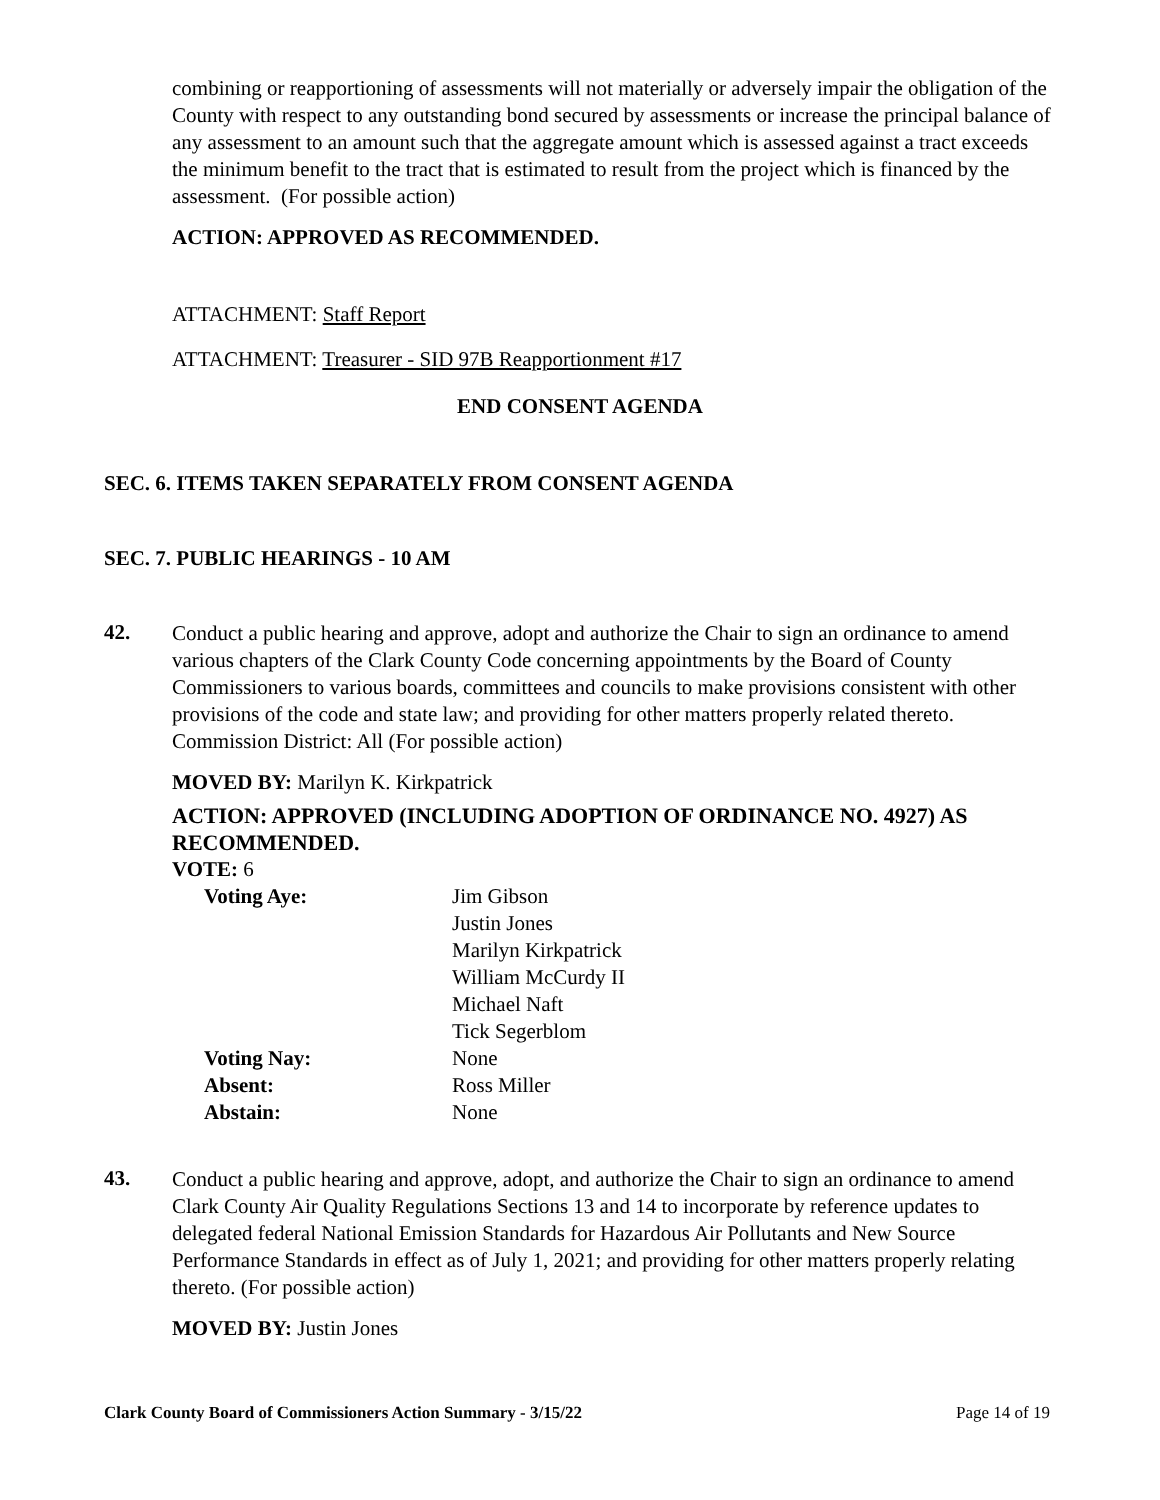combining or reapportioning of assessments will not materially or adversely impair the obligation of the County with respect to any outstanding bond secured by assessments or increase the principal balance of any assessment to an amount such that the aggregate amount which is assessed against a tract exceeds the minimum benefit to the tract that is estimated to result from the project which is financed by the assessment. (For possible action)
ACTION: APPROVED AS RECOMMENDED.
ATTACHMENT: Staff Report
ATTACHMENT: Treasurer - SID 97B Reapportionment #17
END CONSENT AGENDA
SEC. 6. ITEMS TAKEN SEPARATELY FROM CONSENT AGENDA
SEC. 7. PUBLIC HEARINGS - 10 AM
42.
Conduct a public hearing and approve, adopt and authorize the Chair to sign an ordinance to amend various chapters of the Clark County Code concerning appointments by the Board of County Commissioners to various boards, committees and councils to make provisions consistent with other provisions of the code and state law; and providing for other matters properly related thereto. Commission District: All (For possible action)
MOVED BY: Marilyn K. Kirkpatrick
ACTION: APPROVED (INCLUDING ADOPTION OF ORDINANCE NO. 4927) AS RECOMMENDED.
VOTE: 6
| Voting Aye: | Jim Gibson Justin Jones Marilyn Kirkpatrick William McCurdy II Michael Naft Tick Segerblom |
| Voting Nay: | None |
| Absent: | Ross Miller |
| Abstain: | None |
43.
Conduct a public hearing and approve, adopt, and authorize the Chair to sign an ordinance to amend Clark County Air Quality Regulations Sections 13 and 14 to incorporate by reference updates to delegated federal National Emission Standards for Hazardous Air Pollutants and New Source Performance Standards in effect as of July 1, 2021; and providing for other matters properly relating thereto. (For possible action)
MOVED BY: Justin Jones
Clark County Board of Commissioners Action Summary - 3/15/22 Page 14 of 19